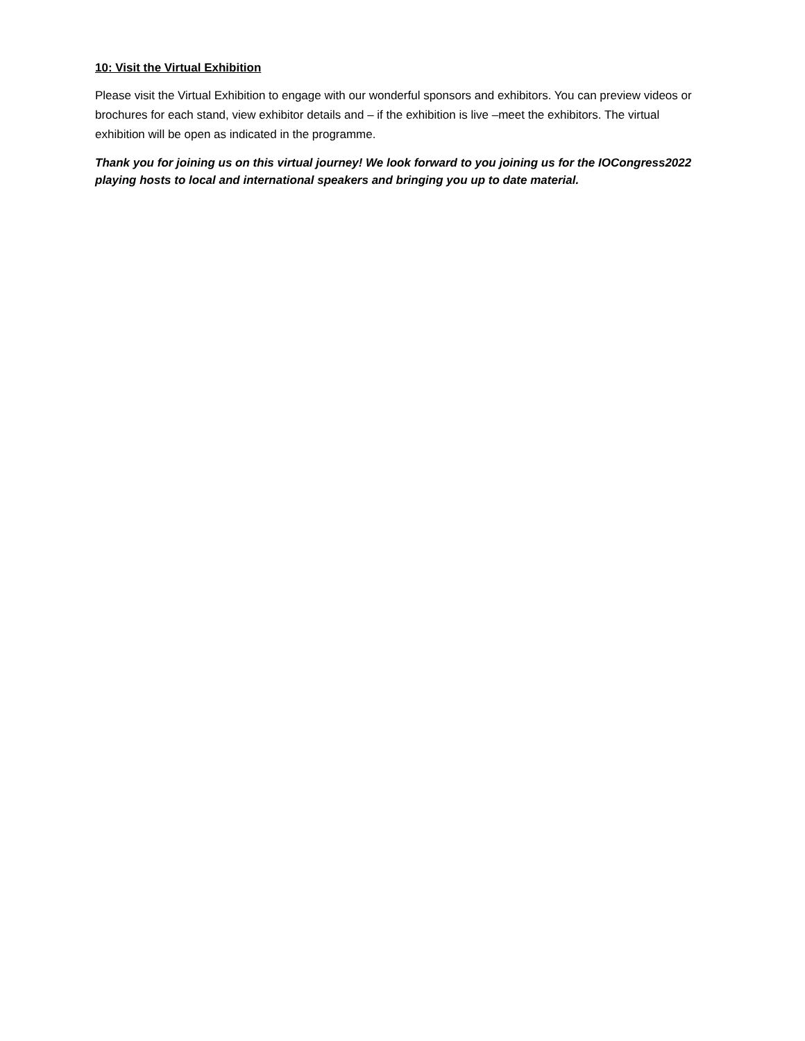10: Visit the Virtual Exhibition
Please visit the Virtual Exhibition to engage with our wonderful sponsors and exhibitors. You can preview videos or brochures for each stand, view exhibitor details and – if the exhibition is live –meet the exhibitors. The virtual exhibition will be open as indicated in the programme.
Thank you for joining us on this virtual journey! We look forward to you joining us for the IOCongress2022 playing hosts to local and international speakers and bringing you up to date material.